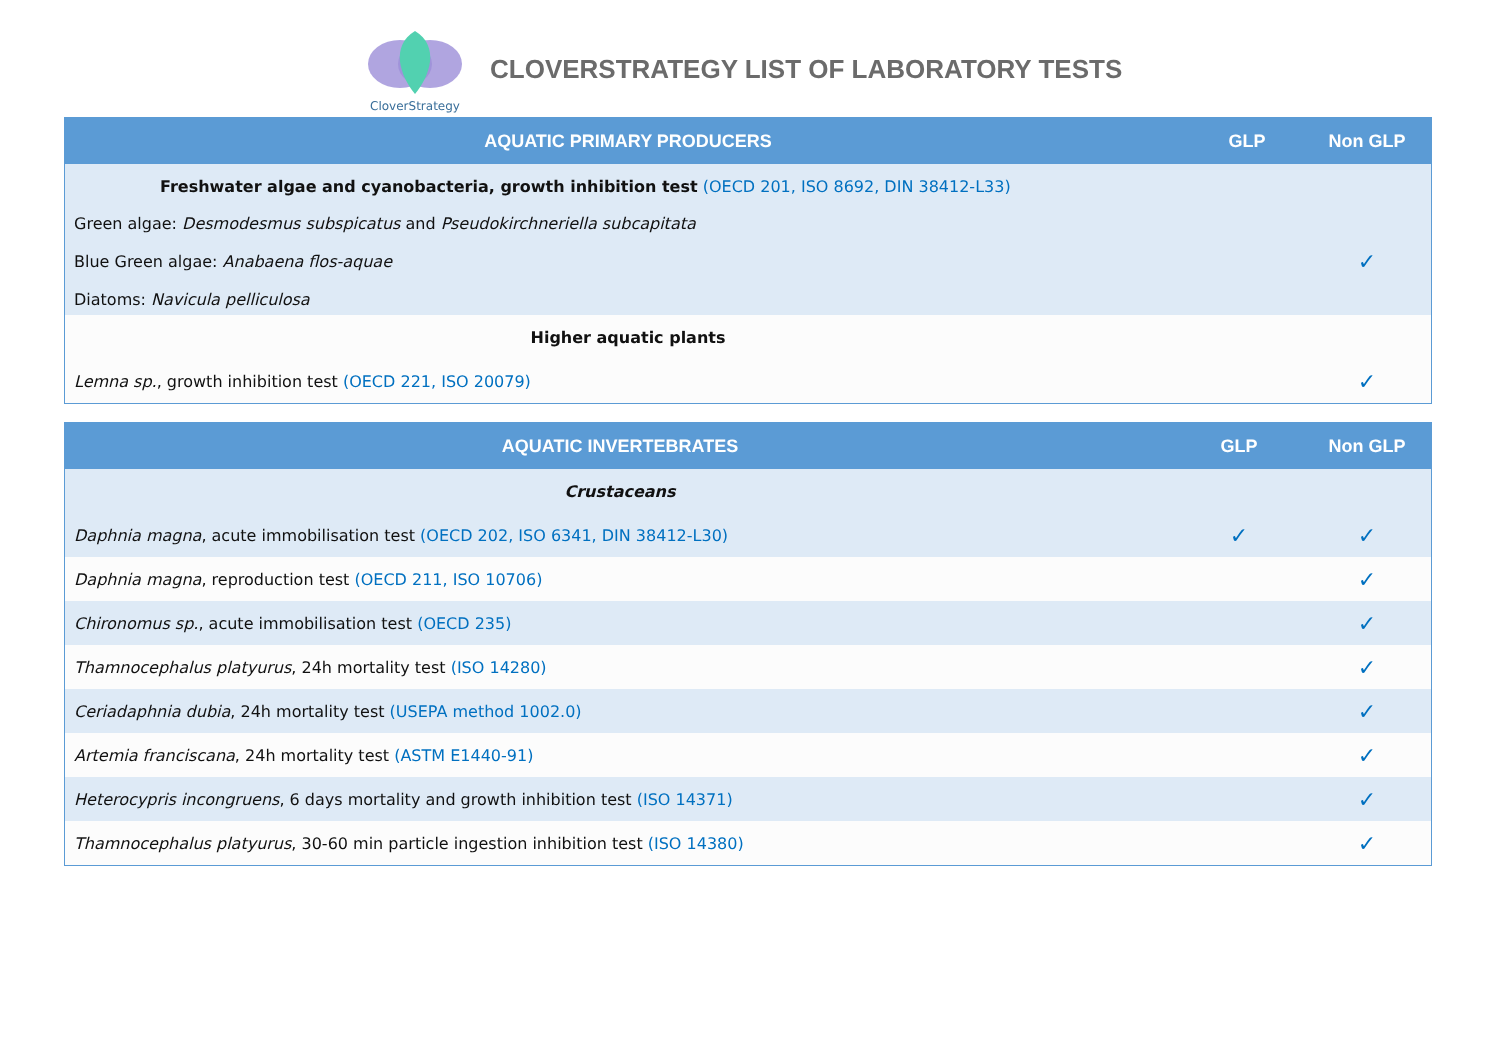CloverStrategy
CLOVERSTRATEGY LIST OF LABORATORY TESTS
| AQUATIC PRIMARY PRODUCERS | GLP | Non GLP |
| --- | --- | --- |
| Freshwater algae and cyanobacteria, growth inhibition test (OECD 201, ISO 8692, DIN 38412-L33) | | |
| Green algae: Desmodesmus subspicatus and Pseudokirchneriella subcapitata Blue Green algae: Anabaena flos-aquae Diatoms: Navicula pelliculosa | | ✓ |
| Higher aquatic plants | | |
| Lemna sp. , growth inhibition test (OECD 221, ISO 20079) | | ✓ |
| AQUATIC INVERTEBRATES | GLP | Non GLP |
| --- | --- | --- |
| Crustaceans | | |
| Daphnia magna , acute immobilisation test (OECD 202, ISO 6341, DIN 38412-L30) | ✓ | ✓ |
| Daphnia magna , reproduction test (OECD 211, ISO 10706) | | ✓ |
| Chironomus sp. , acute immobilisation test (OECD 235) | | ✓ |
| Thamnocephalus platyurus , 24h mortality test (ISO 14280) | | ✓ |
| Ceriadaphnia dubia , 24h mortality test (USEPA method 1002.0) | | ✓ |
| Artemia franciscana , 24h mortality test (ASTM E1440-91) | | ✓ |
| Heterocypris incongruens , 6 days mortality and growth inhibition test (ISO 14371) | | ✓ |
| Thamnocephalus platyurus , 30-60 min particle ingestion inhibition test (ISO 14380) | | ✓ |